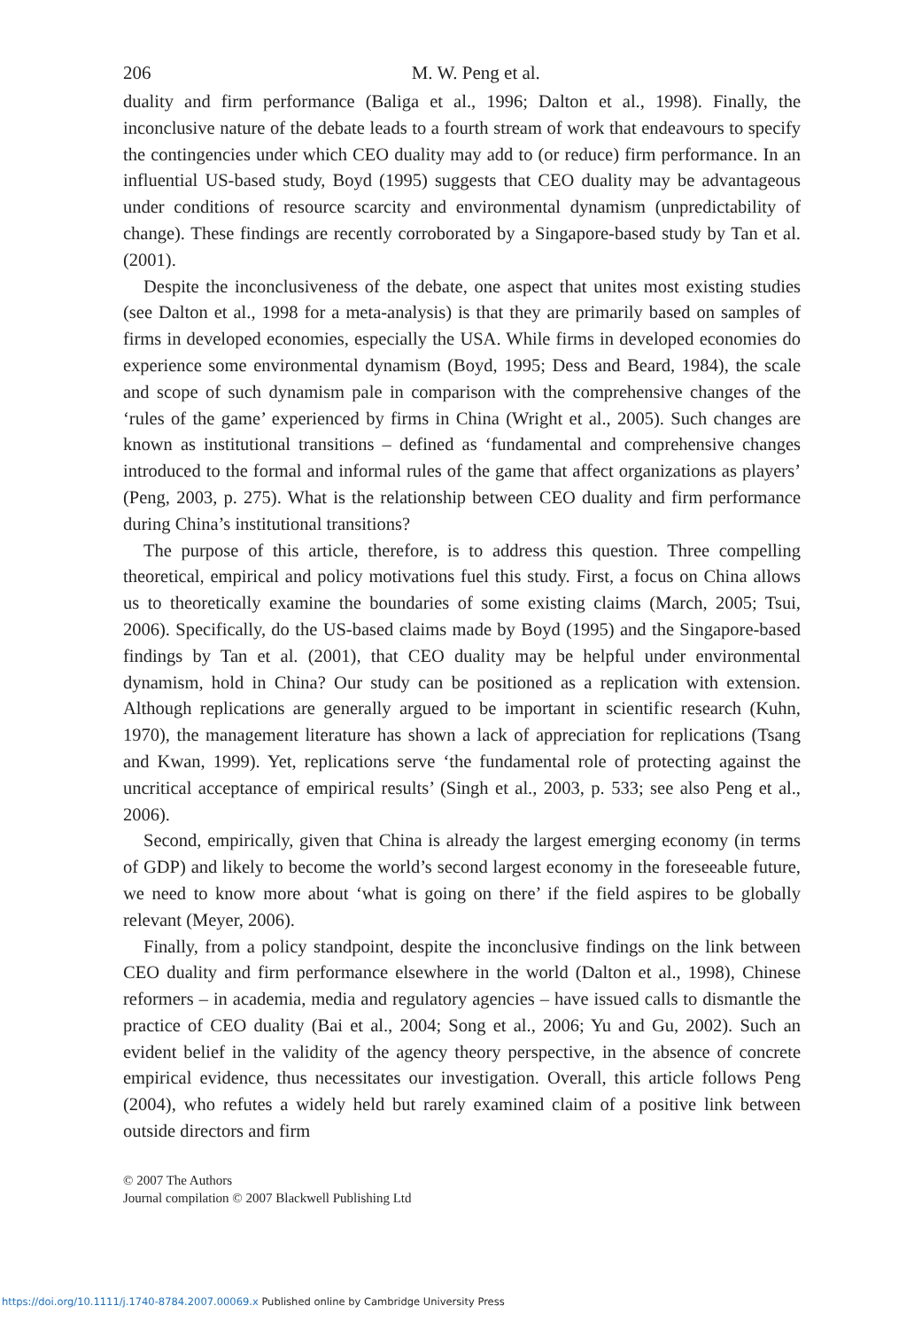206
M. W. Peng et al.
duality and firm performance (Baliga et al., 1996; Dalton et al., 1998). Finally, the inconclusive nature of the debate leads to a fourth stream of work that endeavours to specify the contingencies under which CEO duality may add to (or reduce) firm performance. In an influential US-based study, Boyd (1995) suggests that CEO duality may be advantageous under conditions of resource scarcity and environmental dynamism (unpredictability of change). These findings are recently corroborated by a Singapore-based study by Tan et al. (2001).
Despite the inconclusiveness of the debate, one aspect that unites most existing studies (see Dalton et al., 1998 for a meta-analysis) is that they are primarily based on samples of firms in developed economies, especially the USA. While firms in developed economies do experience some environmental dynamism (Boyd, 1995; Dess and Beard, 1984), the scale and scope of such dynamism pale in comparison with the comprehensive changes of the ‘rules of the game’ experienced by firms in China (Wright et al., 2005). Such changes are known as institutional transitions – defined as ‘fundamental and comprehensive changes introduced to the formal and informal rules of the game that affect organizations as players’ (Peng, 2003, p. 275). What is the relationship between CEO duality and firm performance during China’s institutional transitions?
The purpose of this article, therefore, is to address this question. Three compelling theoretical, empirical and policy motivations fuel this study. First, a focus on China allows us to theoretically examine the boundaries of some existing claims (March, 2005; Tsui, 2006). Specifically, do the US-based claims made by Boyd (1995) and the Singapore-based findings by Tan et al. (2001), that CEO duality may be helpful under environmental dynamism, hold in China? Our study can be positioned as a replication with extension. Although replications are generally argued to be important in scientific research (Kuhn, 1970), the management literature has shown a lack of appreciation for replications (Tsang and Kwan, 1999). Yet, replications serve ‘the fundamental role of protecting against the uncritical acceptance of empirical results’ (Singh et al., 2003, p. 533; see also Peng et al., 2006).
Second, empirically, given that China is already the largest emerging economy (in terms of GDP) and likely to become the world’s second largest economy in the foreseeable future, we need to know more about ‘what is going on there’ if the field aspires to be globally relevant (Meyer, 2006).
Finally, from a policy standpoint, despite the inconclusive findings on the link between CEO duality and firm performance elsewhere in the world (Dalton et al., 1998), Chinese reformers – in academia, media and regulatory agencies – have issued calls to dismantle the practice of CEO duality (Bai et al., 2004; Song et al., 2006; Yu and Gu, 2002). Such an evident belief in the validity of the agency theory perspective, in the absence of concrete empirical evidence, thus necessitates our investigation. Overall, this article follows Peng (2004), who refutes a widely held but rarely examined claim of a positive link between outside directors and firm
© 2007 The Authors
Journal compilation © 2007 Blackwell Publishing Ltd
https://doi.org/10.1111/j.1740-8784.2007.00069.x Published online by Cambridge University Press